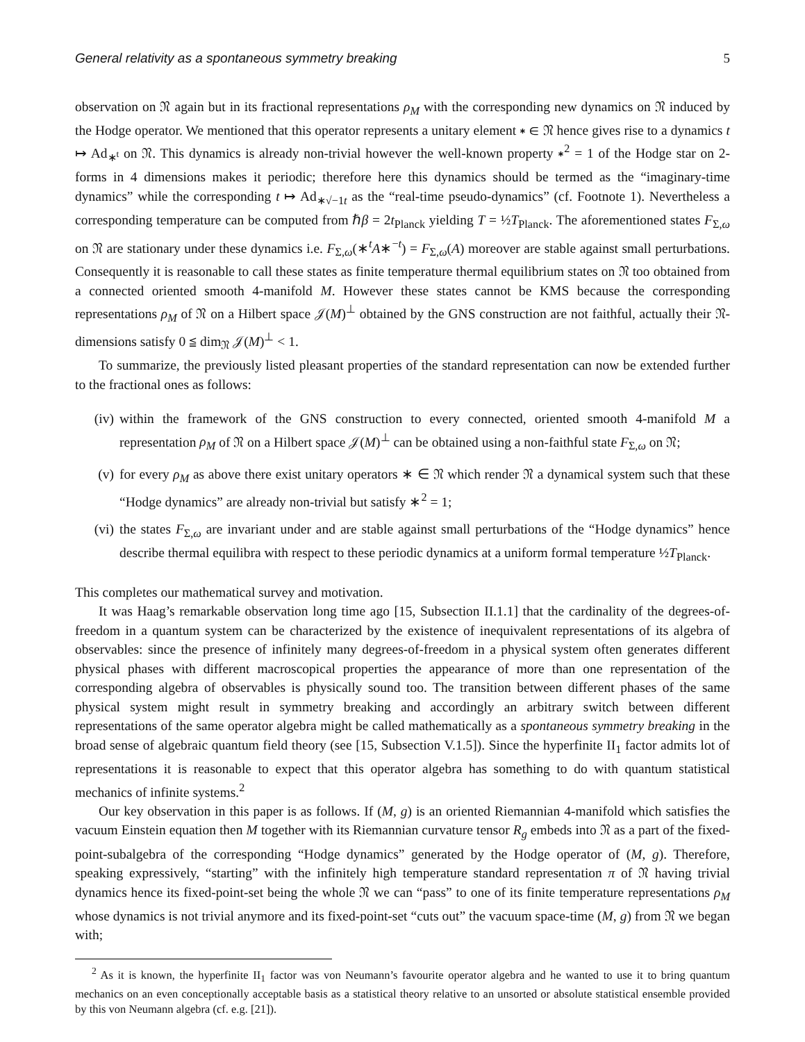General relativity as a spontaneous symmetry breaking 5
observation on 𝔑 again but in its fractional representations ρ<sub>M</sub> with the corresponding new dynamics on 𝔑 induced by the Hodge operator. We mentioned that this operator represents a unitary element ∗ ∈ 𝔑 hence gives rise to a dynamics t ↦ Ad<sub>∗<sup>t</sup></sub> on 𝔑. This dynamics is already non-trivial however the well-known property ∗<sup>2</sup> = 1 of the Hodge star on 2-forms in 4 dimensions makes it periodic; therefore here this dynamics should be termed as the “imaginary-time dynamics” while the corresponding t ↦ Ad<sub>∗√−1t</sub> as the “real-time pseudo-dynamics” (cf. Footnote 1). Nevertheless a corresponding temperature can be computed from ℏβ = 2t<sub>Planck</sub> yielding T = ½T<sub>Planck</sub>. The aforementioned states F<sub>Σ,ω</sub> on 𝔑 are stationary under these dynamics i.e. F<sub>Σ,ω</sub>(∗<sup>t</sup>A∗<sup>−t</sup>) = F<sub>Σ,ω</sub>(A) moreover are stable against small perturbations. Consequently it is reasonable to call these states as finite temperature thermal equilibrium states on 𝔑 too obtained from a connected oriented smooth 4-manifold M. However these states cannot be KMS because the corresponding representations ρ<sub>M</sub> of 𝔑 on a Hilbert space 𝒥(M)<sup>⊥</sup> obtained by the GNS construction are not faithful, actually their 𝔑-dimensions satisfy 0 ≦ dim<sub>𝔑</sub> 𝒥(M)<sup>⊥</sup> < 1.
To summarize, the previously listed pleasant properties of the standard representation can now be extended further to the fractional ones as follows:
(iv) within the framework of the GNS construction to every connected, oriented smooth 4-manifold M a representation ρ<sub>M</sub> of 𝔑 on a Hilbert space 𝒥(M)<sup>⊥</sup> can be obtained using a non-faithful state F<sub>Σ,ω</sub> on 𝔑;
(v) for every ρ<sub>M</sub> as above there exist unitary operators ∗ ∈ 𝔑 which render 𝔑 a dynamical system such that these “Hodge dynamics” are already non-trivial but satisfy ∗<sup>2</sup> = 1;
(vi) the states F<sub>Σ,ω</sub> are invariant under and are stable against small perturbations of the “Hodge dynamics” hence describe thermal equilibra with respect to these periodic dynamics at a uniform formal temperature ½T<sub>Planck</sub>.
This completes our mathematical survey and motivation.
It was Haag’s remarkable observation long time ago [15, Subsection II.1.1] that the cardinality of the degrees-of-freedom in a quantum system can be characterized by the existence of inequivalent representations of its algebra of observables: since the presence of infinitely many degrees-of-freedom in a physical system often generates different physical phases with different macroscopical properties the appearance of more than one representation of the corresponding algebra of observables is physically sound too. The transition between different phases of the same physical system might result in symmetry breaking and accordingly an arbitrary switch between different representations of the same operator algebra might be called mathematically as a spontaneous symmetry breaking in the broad sense of algebraic quantum field theory (see [15, Subsection V.1.5]). Since the hyperfinite II<sub>1</sub> factor admits lot of representations it is reasonable to expect that this operator algebra has something to do with quantum statistical mechanics of infinite systems.<sup>2</sup>
Our key observation in this paper is as follows. If (M, g) is an oriented Riemannian 4-manifold which satisfies the vacuum Einstein equation then M together with its Riemannian curvature tensor R<sub>g</sub> embeds into 𝔑 as a part of the fixed-point-subalgebra of the corresponding “Hodge dynamics” generated by the Hodge operator of (M, g). Therefore, speaking expressively, “starting” with the infinitely high temperature standard representation π of 𝔑 having trivial dynamics hence its fixed-point-set being the whole 𝔑 we can “pass” to one of its finite temperature representations ρ<sub>M</sub> whose dynamics is not trivial anymore and its fixed-point-set “cuts out” the vacuum space-time (M, g) from 𝔑 we began with;
<sup>2</sup> As it is known, the hyperfinite II<sub>1</sub> factor was von Neumann’s favourite operator algebra and he wanted to use it to bring quantum mechanics on an even conceptionally acceptable basis as a statistical theory relative to an unsorted or absolute statistical ensemble provided by this von Neumann algebra (cf. e.g. [21]).